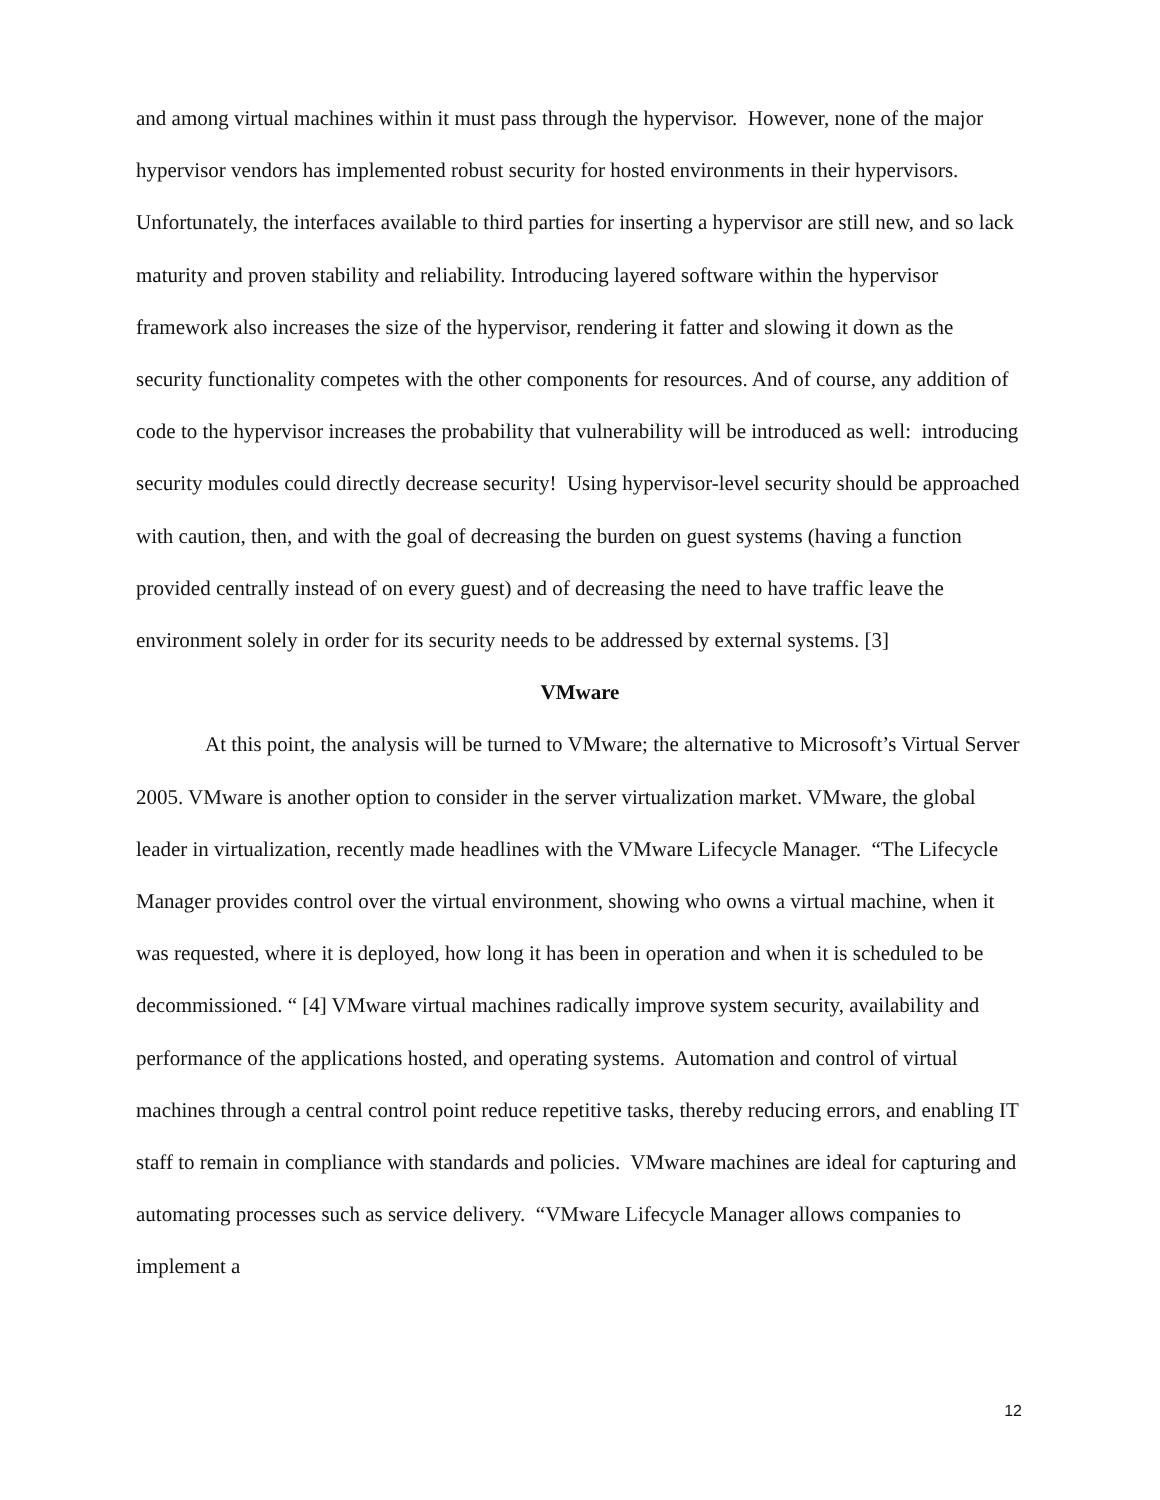and among virtual machines within it must pass through the hypervisor. However, none of the major hypervisor vendors has implemented robust security for hosted environments in their hypervisors. Unfortunately, the interfaces available to third parties for inserting a hypervisor are still new, and so lack maturity and proven stability and reliability. Introducing layered software within the hypervisor framework also increases the size of the hypervisor, rendering it fatter and slowing it down as the security functionality competes with the other components for resources. And of course, any addition of code to the hypervisor increases the probability that vulnerability will be introduced as well: introducing security modules could directly decrease security! Using hypervisor-level security should be approached with caution, then, and with the goal of decreasing the burden on guest systems (having a function provided centrally instead of on every guest) and of decreasing the need to have traffic leave the environment solely in order for its security needs to be addressed by external systems. [3]
VMware
At this point, the analysis will be turned to VMware; the alternative to Microsoft’s Virtual Server 2005. VMware is another option to consider in the server virtualization market. VMware, the global leader in virtualization, recently made headlines with the VMware Lifecycle Manager. “The Lifecycle Manager provides control over the virtual environment, showing who owns a virtual machine, when it was requested, where it is deployed, how long it has been in operation and when it is scheduled to be decommissioned. “ [4] VMware virtual machines radically improve system security, availability and performance of the applications hosted, and operating systems. Automation and control of virtual machines through a central control point reduce repetitive tasks, thereby reducing errors, and enabling IT staff to remain in compliance with standards and policies. VMware machines are ideal for capturing and automating processes such as service delivery. “VMware Lifecycle Manager allows companies to implement a
12